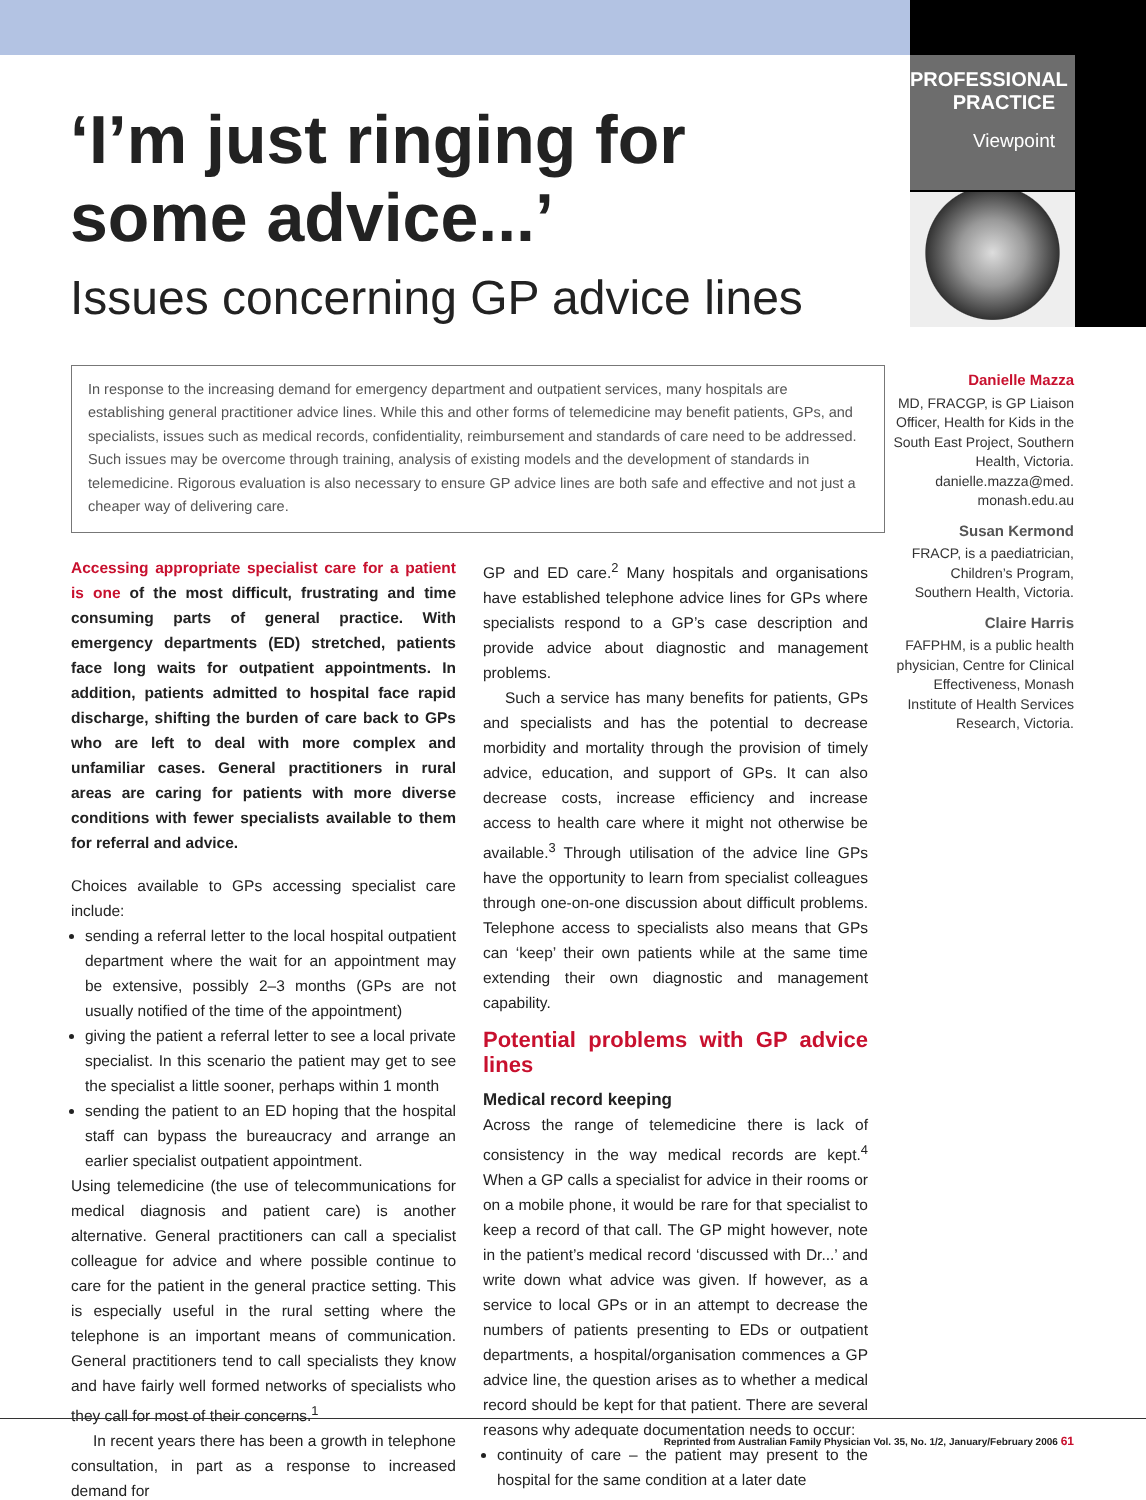PROFESSIONAL PRACTICE
Viewpoint
‘I’m just ringing for some advice...’
Issues concerning GP advice lines
In response to the increasing demand for emergency department and outpatient services, many hospitals are establishing general practitioner advice lines. While this and other forms of telemedicine may benefit patients, GPs, and specialists, issues such as medical records, confidentiality, reimbursement and standards of care need to be addressed. Such issues may be overcome through training, analysis of existing models and the development of standards in telemedicine. Rigorous evaluation is also necessary to ensure GP advice lines are both safe and effective and not just a cheaper way of delivering care.
Danielle Mazza
MD, FRACGP, is GP Liaison Officer, Health for Kids in the South East Project, Southern Health, Victoria. danielle.mazza@med. monash.edu.au
Susan Kermond
FRACP, is a paediatrician, Children’s Program, Southern Health, Victoria.
Claire Harris
FAFPHM, is a public health physician, Centre for Clinical Effectiveness, Monash Institute of Health Services Research, Victoria.
Accessing appropriate specialist care for a patient is one of the most difficult, frustrating and time consuming parts of general practice. With emergency departments (ED) stretched, patients face long waits for outpatient appointments. In addition, patients admitted to hospital face rapid discharge, shifting the burden of care back to GPs who are left to deal with more complex and unfamiliar cases. General practitioners in rural areas are caring for patients with more diverse conditions with fewer specialists available to them for referral and advice.
Choices available to GPs accessing specialist care include:
sending a referral letter to the local hospital outpatient department where the wait for an appointment may be extensive, possibly 2–3 months (GPs are not usually notified of the time of the appointment)
giving the patient a referral letter to see a local private specialist. In this scenario the patient may get to see the specialist a little sooner, perhaps within 1 month
sending the patient to an ED hoping that the hospital staff can bypass the bureaucracy and arrange an earlier specialist outpatient appointment.
Using telemedicine (the use of telecommunications for medical diagnosis and patient care) is another alternative. General practitioners can call a specialist colleague for advice and where possible continue to care for the patient in the general practice setting. This is especially useful in the rural setting where the telephone is an important means of communication. General practitioners tend to call specialists they know and have fairly well formed networks of specialists who they call for most of their concerns.<sup>1</sup>
In recent years there has been a growth in telephone consultation, in part as a response to increased demand for
GP and ED care.<sup>2</sup> Many hospitals and organisations have established telephone advice lines for GPs where specialists respond to a GP’s case description and provide advice about diagnostic and management problems.
Such a service has many benefits for patients, GPs and specialists and has the potential to decrease morbidity and mortality through the provision of timely advice, education, and support of GPs. It can also decrease costs, increase efficiency and increase access to health care where it might not otherwise be available.<sup>3</sup> Through utilisation of the advice line GPs have the opportunity to learn from specialist colleagues through one-on-one discussion about difficult problems. Telephone access to specialists also means that GPs can ‘keep’ their own patients while at the same time extending their own diagnostic and management capability.
Potential problems with GP advice lines
Medical record keeping
Across the range of telemedicine there is lack of consistency in the way medical records are kept.<sup>4</sup> When a GP calls a specialist for advice in their rooms or on a mobile phone, it would be rare for that specialist to keep a record of that call. The GP might however, note in the patient’s medical record ‘discussed with Dr...’ and write down what advice was given. If however, as a service to local GPs or in an attempt to decrease the numbers of patients presenting to EDs or outpatient departments, a hospital/organisation commences a GP advice line, the question arises as to whether a medical record should be kept for that patient. There are several reasons why adequate documentation needs to occur:
continuity of care – the patient may present to the hospital for the same condition at a later date
Reprinted from Australian Family Physician Vol. 35, No. 1/2, January/February 2006 61